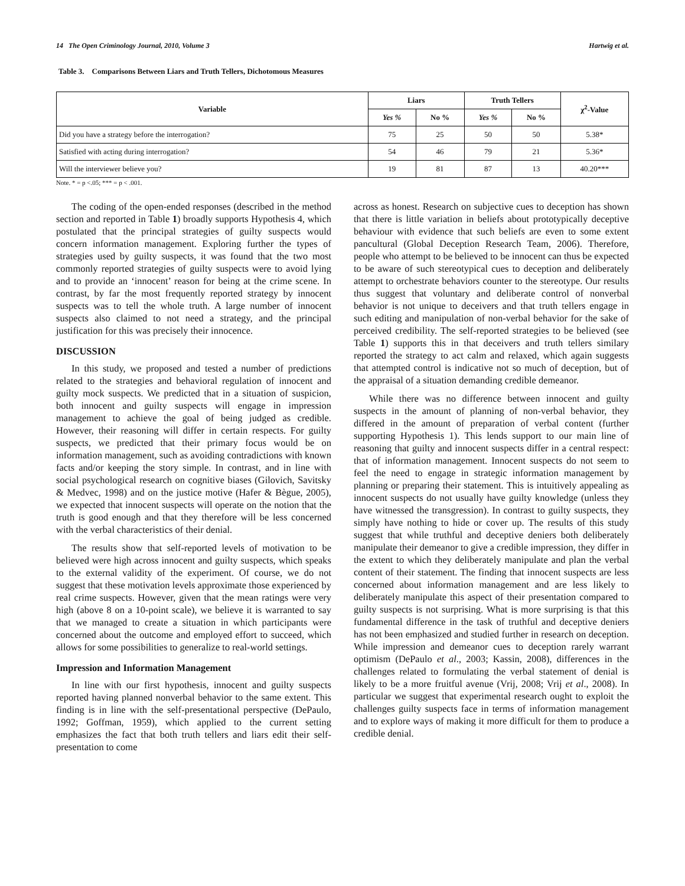14 The Open Criminology Journal, 2010, Volume 3 Hartwig et al.
Table 3. Comparisons Between Liars and Truth Tellers, Dichotomous Measures
| Variable | Liars | | Truth Tellers | | χ<sup>2</sup>-Value |
| --- | --- | --- | --- | --- | --- |
| | Yes % | No % | Yes % | No % | |
| Did you have a strategy before the interrogation? | 75 | 25 | 50 | 50 | 5.38* |
| Satisfied with acting during interrogation? | 54 | 46 | 79 | 21 | 5.36* |
| Will the interviewer believe you? | 19 | 81 | 87 | 13 | 40.20*** |
Note. * = p <.05; *** = p < .001.
The coding of the open-ended responses (described in the method section and reported in Table 1) broadly supports Hypothesis 4, which postulated that the principal strategies of guilty suspects would concern information management. Exploring further the types of strategies used by guilty suspects, it was found that the two most commonly reported strategies of guilty suspects were to avoid lying and to provide an ‘innocent’ reason for being at the crime scene. In contrast, by far the most frequently reported strategy by innocent suspects was to tell the whole truth. A large number of innocent suspects also claimed to not need a strategy, and the principal justification for this was precisely their innocence.
DISCUSSION
In this study, we proposed and tested a number of predictions related to the strategies and behavioral regulation of innocent and guilty mock suspects. We predicted that in a situation of suspicion, both innocent and guilty suspects will engage in impression management to achieve the goal of being judged as credible. However, their reasoning will differ in certain respects. For guilty suspects, we predicted that their primary focus would be on information management, such as avoiding contradictions with known facts and/or keeping the story simple. In contrast, and in line with social psychological research on cognitive biases (Gilovich, Savitsky & Medvec, 1998) and on the justice motive (Hafer & Bègue, 2005), we expected that innocent suspects will operate on the notion that the truth is good enough and that they therefore will be less concerned with the verbal characteristics of their denial.
The results show that self-reported levels of motivation to be believed were high across innocent and guilty suspects, which speaks to the external validity of the experiment. Of course, we do not suggest that these motivation levels approximate those experienced by real crime suspects. However, given that the mean ratings were very high (above 8 on a 10-point scale), we believe it is warranted to say that we managed to create a situation in which participants were concerned about the outcome and employed effort to succeed, which allows for some possibilities to generalize to real-world settings.
Impression and Information Management
In line with our first hypothesis, innocent and guilty suspects reported having planned nonverbal behavior to the same extent. This finding is in line with the self-presentational perspective (DePaulo, 1992; Goffman, 1959), which applied to the current setting emphasizes the fact that both truth tellers and liars edit their self-presentation to come
across as honest. Research on subjective cues to deception has shown that there is little variation in beliefs about prototypically deceptive behaviour with evidence that such beliefs are even to some extent pancultural (Global Deception Research Team, 2006). Therefore, people who attempt to be believed to be innocent can thus be expected to be aware of such stereotypical cues to deception and deliberately attempt to orchestrate behaviors counter to the stereotype. Our results thus suggest that voluntary and deliberate control of nonverbal behavior is not unique to deceivers and that truth tellers engage in such editing and manipulation of non-verbal behavior for the sake of perceived credibility. The self-reported strategies to be believed (see Table 1) supports this in that deceivers and truth tellers similary reported the strategy to act calm and relaxed, which again suggests that attempted control is indicative not so much of deception, but of the appraisal of a situation demanding credible demeanor.
While there was no difference between innocent and guilty suspects in the amount of planning of non-verbal behavior, they differed in the amount of preparation of verbal content (further supporting Hypothesis 1). This lends support to our main line of reasoning that guilty and innocent suspects differ in a central respect: that of information management. Innocent suspects do not seem to feel the need to engage in strategic information management by planning or preparing their statement. This is intuitively appealing as innocent suspects do not usually have guilty knowledge (unless they have witnessed the transgression). In contrast to guilty suspects, they simply have nothing to hide or cover up. The results of this study suggest that while truthful and deceptive deniers both deliberately manipulate their demeanor to give a credible impression, they differ in the extent to which they deliberately manipulate and plan the verbal content of their statement. The finding that innocent suspects are less concerned about information management and are less likely to deliberately manipulate this aspect of their presentation compared to guilty suspects is not surprising. What is more surprising is that this fundamental difference in the task of truthful and deceptive deniers has not been emphasized and studied further in research on deception. While impression and demeanor cues to deception rarely warrant optimism (DePaulo et al., 2003; Kassin, 2008), differences in the challenges related to formulating the verbal statement of denial is likely to be a more fruitful avenue (Vrij, 2008; Vrij et al., 2008). In particular we suggest that experimental research ought to exploit the challenges guilty suspects face in terms of information management and to explore ways of making it more difficult for them to produce a credible denial.